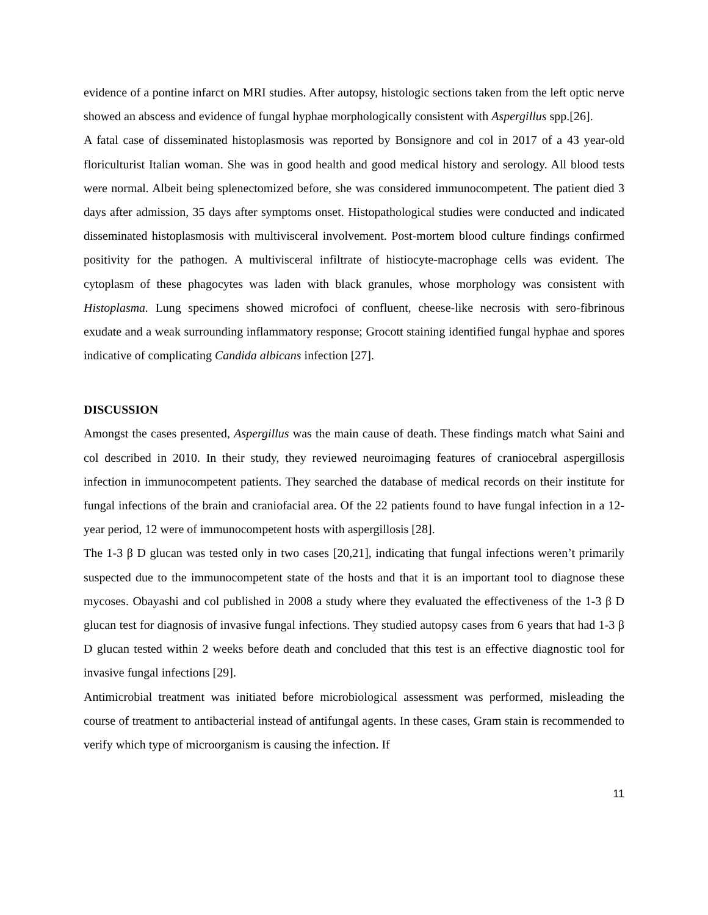evidence of a pontine infarct on MRI studies. After autopsy, histologic sections taken from the left optic nerve showed an abscess and evidence of fungal hyphae morphologically consistent with Aspergillus spp.[26].
A fatal case of disseminated histoplasmosis was reported by Bonsignore and col in 2017 of a 43 year-old floriculturist Italian woman. She was in good health and good medical history and serology. All blood tests were normal. Albeit being splenectomized before, she was considered immunocompetent. The patient died 3 days after admission, 35 days after symptoms onset. Histopathological studies were conducted and indicated disseminated histoplasmosis with multivisceral involvement. Post-mortem blood culture findings confirmed positivity for the pathogen. A multivisceral infiltrate of histiocyte-macrophage cells was evident. The cytoplasm of these phagocytes was laden with black granules, whose morphology was consistent with Histoplasma. Lung specimens showed microfoci of confluent, cheese-like necrosis with sero-fibrinous exudate and a weak surrounding inflammatory response; Grocott staining identified fungal hyphae and spores indicative of complicating Candida albicans infection [27].
DISCUSSION
Amongst the cases presented, Aspergillus was the main cause of death. These findings match what Saini and col described in 2010. In their study, they reviewed neuroimaging features of craniocebral aspergillosis infection in immunocompetent patients. They searched the database of medical records on their institute for fungal infections of the brain and craniofacial area. Of the 22 patients found to have fungal infection in a 12-year period, 12 were of immunocompetent hosts with aspergillosis [28].
The 1-3 β D glucan was tested only in two cases [20,21], indicating that fungal infections weren’t primarily suspected due to the immunocompetent state of the hosts and that it is an important tool to diagnose these mycoses. Obayashi and col published in 2008 a study where they evaluated the effectiveness of the 1-3 β D glucan test for diagnosis of invasive fungal infections. They studied autopsy cases from 6 years that had 1-3 β D glucan tested within 2 weeks before death and concluded that this test is an effective diagnostic tool for invasive fungal infections [29].
Antimicrobial treatment was initiated before microbiological assessment was performed, misleading the course of treatment to antibacterial instead of antifungal agents. In these cases, Gram stain is recommended to verify which type of microorganism is causing the infection. If
11